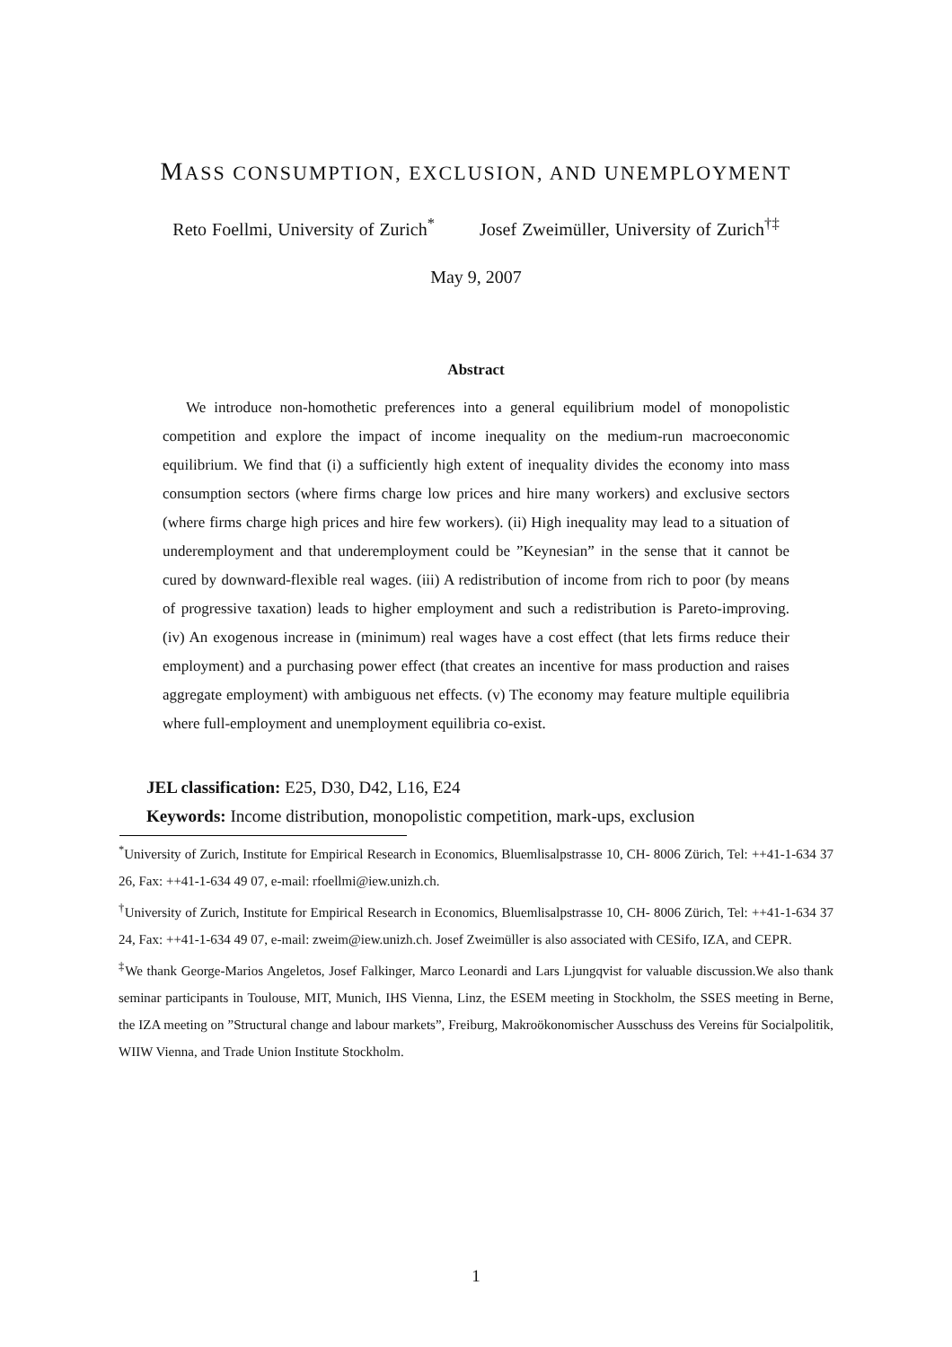MASS CONSUMPTION, EXCLUSION, AND UNEMPLOYMENT
Reto Foellmi, University of Zurich<sup>*</sup> Josef Zweimüller, University of Zurich<sup>†‡</sup>
May 9, 2007
Abstract
We introduce non-homothetic preferences into a general equilibrium model of monopolistic competition and explore the impact of income inequality on the medium-run macroeconomic equilibrium. We find that (i) a sufficiently high extent of inequality divides the economy into mass consumption sectors (where firms charge low prices and hire many workers) and exclusive sectors (where firms charge high prices and hire few workers). (ii) High inequality may lead to a situation of underemployment and that underemployment could be ”Keynesian” in the sense that it cannot be cured by downward-flexible real wages. (iii) A redistribution of income from rich to poor (by means of progressive taxation) leads to higher employment and such a redistribution is Pareto-improving. (iv) An exogenous increase in (minimum) real wages have a cost effect (that lets firms reduce their employment) and a purchasing power effect (that creates an incentive for mass production and raises aggregate employment) with ambiguous net effects. (v) The economy may feature multiple equilibria where full-employment and unemployment equilibria co-exist.
JEL classification: E25, D30, D42, L16, E24
Keywords: Income distribution, monopolistic competition, mark-ups, exclusion
<sup>*</sup> University of Zurich, Institute for Empirical Research in Economics, Bluemlisalpstrasse 10, CH- 8006 Zürich, Tel: ++41-1-634 37 26, Fax: ++41-1-634 49 07, e-mail: rfoellmi@iew.unizh.ch.
<sup>†</sup> University of Zurich, Institute for Empirical Research in Economics, Bluemlisalpstrasse 10, CH- 8006 Zürich, Tel: ++41-1-634 37 24, Fax: ++41-1-634 49 07, e-mail: zweim@iew.unizh.ch. Josef Zweimüller is also associated with CESifo, IZA, and CEPR.
<sup>‡</sup> We thank George-Marios Angeletos, Josef Falkinger, Marco Leonardi and Lars Ljungqvist for valuable discussion.We also thank seminar participants in Toulouse, MIT, Munich, IHS Vienna, Linz, the ESEM meeting in Stockholm, the SSES meeting in Berne, the IZA meeting on ”Structural change and labour markets”, Freiburg, Makroökonomischer Ausschuss des Vereins für Socialpolitik, WIIW Vienna, and Trade Union Institute Stockholm.
1